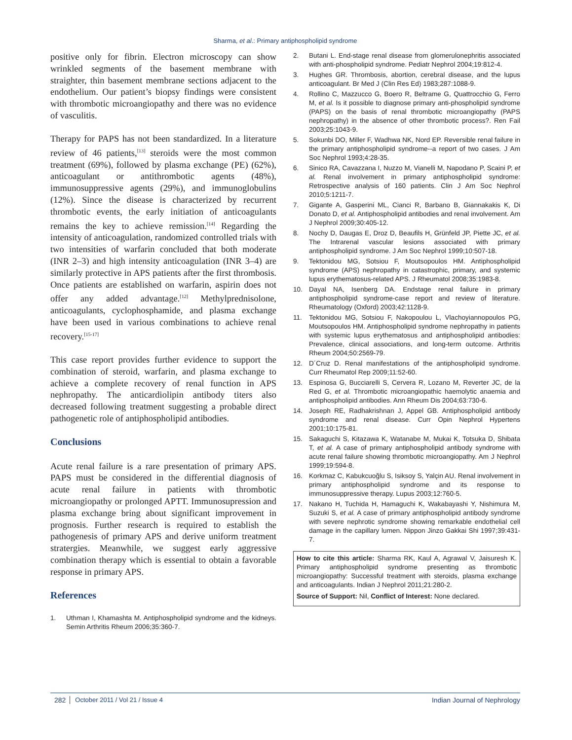Sharma, et al.: Primary antiphospholipid syndrome
positive only for fibrin. Electron microscopy can show wrinkled segments of the basement membrane with straighter, thin basement membrane sections adjacent to the endothelium. Our patient’s biopsy findings were consistent with thrombotic microangiopathy and there was no evidence of vasculitis.
Therapy for PAPS has not been standardized. In a literature review of 46 patients,<sup>[13]</sup> steroids were the most common treatment (69%), followed by plasma exchange (PE) (62%), anticoagulant or antithrombotic agents (48%), immunosuppressive agents (29%), and immunoglobulins (12%). Since the disease is characterized by recurrent thrombotic events, the early initiation of anticoagulants remains the key to achieve remission.<sup>[14]</sup> Regarding the intensity of anticoagulation, randomized controlled trials with two intensities of warfarin concluded that both moderate (INR 2–3) and high intensity anticoagulation (INR 3–4) are similarly protective in APS patients after the first thrombosis. Once patients are established on warfarin, aspirin does not offer any added advantage.<sup>[12]</sup> Methylprednisolone, anticoagulants, cyclophosphamide, and plasma exchange have been used in various combinations to achieve renal recovery.<sup>[15-17]</sup>
This case report provides further evidence to support the combination of steroid, warfarin, and plasma exchange to achieve a complete recovery of renal function in APS nephropathy. The anticardiolipin antibody titers also decreased following treatment suggesting a probable direct pathogenetic role of antiphospholipid antibodies.
Conclusions
Acute renal failure is a rare presentation of primary APS. PAPS must be considered in the differential diagnosis of acute renal failure in patients with thrombotic microangiopathy or prolonged APTT. Immunosupression and plasma exchange bring about significant improvement in prognosis. Further research is required to establish the pathogenesis of primary APS and derive uniform treatment stratergies. Meanwhile, we suggest early aggressive combination therapy which is essential to obtain a favorable response in primary APS.
References
1. Uthman I, Khamashta M. Antiphospholipid syndrome and the kidneys. Semin Arthritis Rheum 2006;35:360-7.
2. Butani L. End-stage renal disease from glomerulonephritis associated with anti-phospholipid syndrome. Pediatr Nephrol 2004;19:812-4.
3. Hughes GR. Thrombosis, abortion, cerebral disease, and the lupus anticoagulant. Br Med J (Clin Res Ed) 1983;287:1088-9.
4. Rollino C, Mazzucco G, Boero R, Beltrame G, Quattrocchio G, Ferro M, et al. Is it possible to diagnose primary anti-phospholipid syndrome (PAPS) on the basis of renal thrombotic microangiopathy (PAPS nephropathy) in the absence of other thrombotic process?. Ren Fail 2003;25:1043-9.
5. Sokunbi DO, Miller F, Wadhwa NK, Nord EP. Reversible renal failure in the primary antiphospholipid syndrome--a report of two cases. J Am Soc Nephrol 1993;4:28-35.
6. Sinico RA, Cavazzana I, Nuzzo M, Vianelli M, Napodano P, Scaini P, et al. Renal involvement in primary antiphospholipid syndrome: Retrospective analysis of 160 patients. Clin J Am Soc Nephrol 2010;5:1211-7.
7. Gigante A, Gasperini ML, Cianci R, Barbano B, Giannakakis K, Di Donato D, et al. Antiphospholipid antibodies and renal involvement. Am J Nephrol 2009;30:405-12.
8. Nochy D, Daugas E, Droz D, Beaufils H, Grünfeld JP, Piette JC, et al. The Intrarenal vascular lesions associated with primary antiphospholipid syndrome. J Am Soc Nephrol 1999;10:507-18.
9. Tektonidou MG, Sotsiou F, Moutsopoulos HM. Antiphospholipid syndrome (APS) nephropathy in catastrophic, primary, and systemic lupus erythematosus-related APS. J Rheumatol 2008;35:1983-8.
10. Dayal NA, Isenberg DA. Endstage renal failure in primary antiphospholipid syndrome-case report and review of literature. Rheumatology (Oxford) 2003;42:1128-9.
11. Tektonidou MG, Sotsiou F, Nakopoulou L, Vlachoyiannopoulos PG, Moutsopoulos HM. Antiphospholipid syndrome nephropathy in patients with systemic lupus erythematosus and antiphospholipid antibodies: Prevalence, clinical associations, and long-term outcome. Arthritis Rheum 2004;50:2569-79.
12. D´Cruz D. Renal manifestations of the antiphospholipid syndrome. Curr Rheumatol Rep 2009;11:52-60.
13. Espinosa G, Bucciarelli S, Cervera R, Lozano M, Reverter JC, de la Red G, et al. Thrombotic microangiopathic haemolytic anaemia and antiphospholipid antibodies. Ann Rheum Dis 2004;63:730-6.
14. Joseph RE, Radhakrishnan J, Appel GB. Antiphospholipid antibody syndrome and renal disease. Curr Opin Nephrol Hypertens 2001;10:175-81.
15. Sakaguchi S, Kitazawa K, Watanabe M, Mukai K, Totsuka D, Shibata T, et al. A case of primary antiphospholipid antibody syndrome with acute renal failure showing thrombotic microangiopathy. Am J Nephrol 1999;19:594-8.
16. Korkmaz C, Kabukcuoğlu S, Isiksoy S, Yalçin AU. Renal involvement in primary antiphospholipid syndrome and its response to immunosuppressive therapy. Lupus 2003;12:760-5.
17. Nakano H, Tuchida H, Hamaguchi K, Wakabayashi Y, Nishimura M, Suzuki S, et al. A case of primary antiphospholipid antibody syndrome with severe nephrotic syndrome showing remarkable endothelial cell damage in the capillary lumen. Nippon Jinzo Gakkai Shi 1997;39:431-7.
How to cite this article: Sharma RK, Kaul A, Agrawal V, Jaisuresh K. Primary antiphospholipid syndrome presenting as thrombotic microangiopathy: Successful treatment with steroids, plasma exchange and anticoagulants. Indian J Nephrol 2011;21:280-2.
Source of Support: Nil, Conflict of Interest: None declared.
282 October 2011 / Vol 21 / Issue 4 Indian Journal of Nephrology